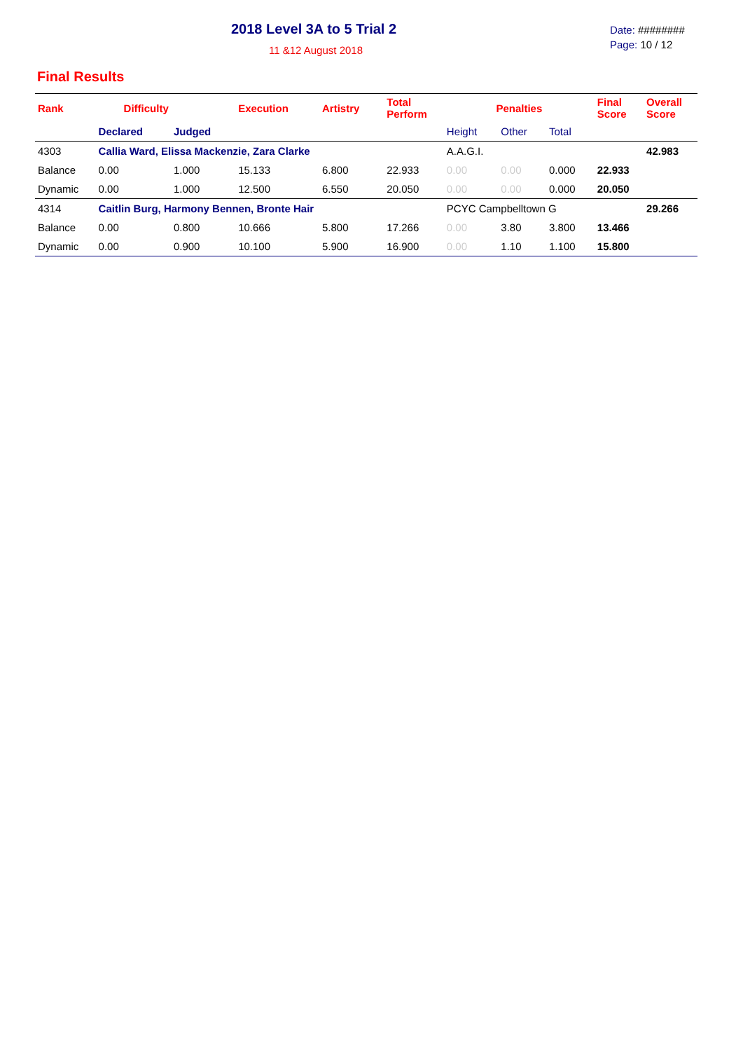2018 Level 3A to 5 Trial 2
11 &12 August 2018
Date: ########
Page: 10 / 12
Final Results
| Rank | Difficulty | | Execution | Artistry | Total Perform | Penalties | | | Final Score | Overall Score |
| --- | --- | --- | --- | --- | --- | --- | --- | --- | --- | --- |
| | Declared | Judged | | | | Height | Other | Total | | |
| 4303 | Callia Ward, Elissa Mackenzie, Zara Clarke | | | | | A.A.G.I. | | | | 42.983 |
| Balance | 0.00 | 1.000 | 15.133 | 6.800 | 22.933 | 0.00 | 0.00 | 0.000 | 22.933 | |
| Dynamic | 0.00 | 1.000 | 12.500 | 6.550 | 20.050 | 0.00 | 0.00 | 0.000 | 20.050 | |
| 4314 | Caitlin Burg, Harmony Bennen, Bronte Hair | | | | | PCYC Campbelltown G | | | | 29.266 |
| Balance | 0.00 | 0.800 | 10.666 | 5.800 | 17.266 | 0.00 | 3.80 | 3.800 | 13.466 | |
| Dynamic | 0.00 | 0.900 | 10.100 | 5.900 | 16.900 | 0.00 | 1.10 | 1.100 | 15.800 | |